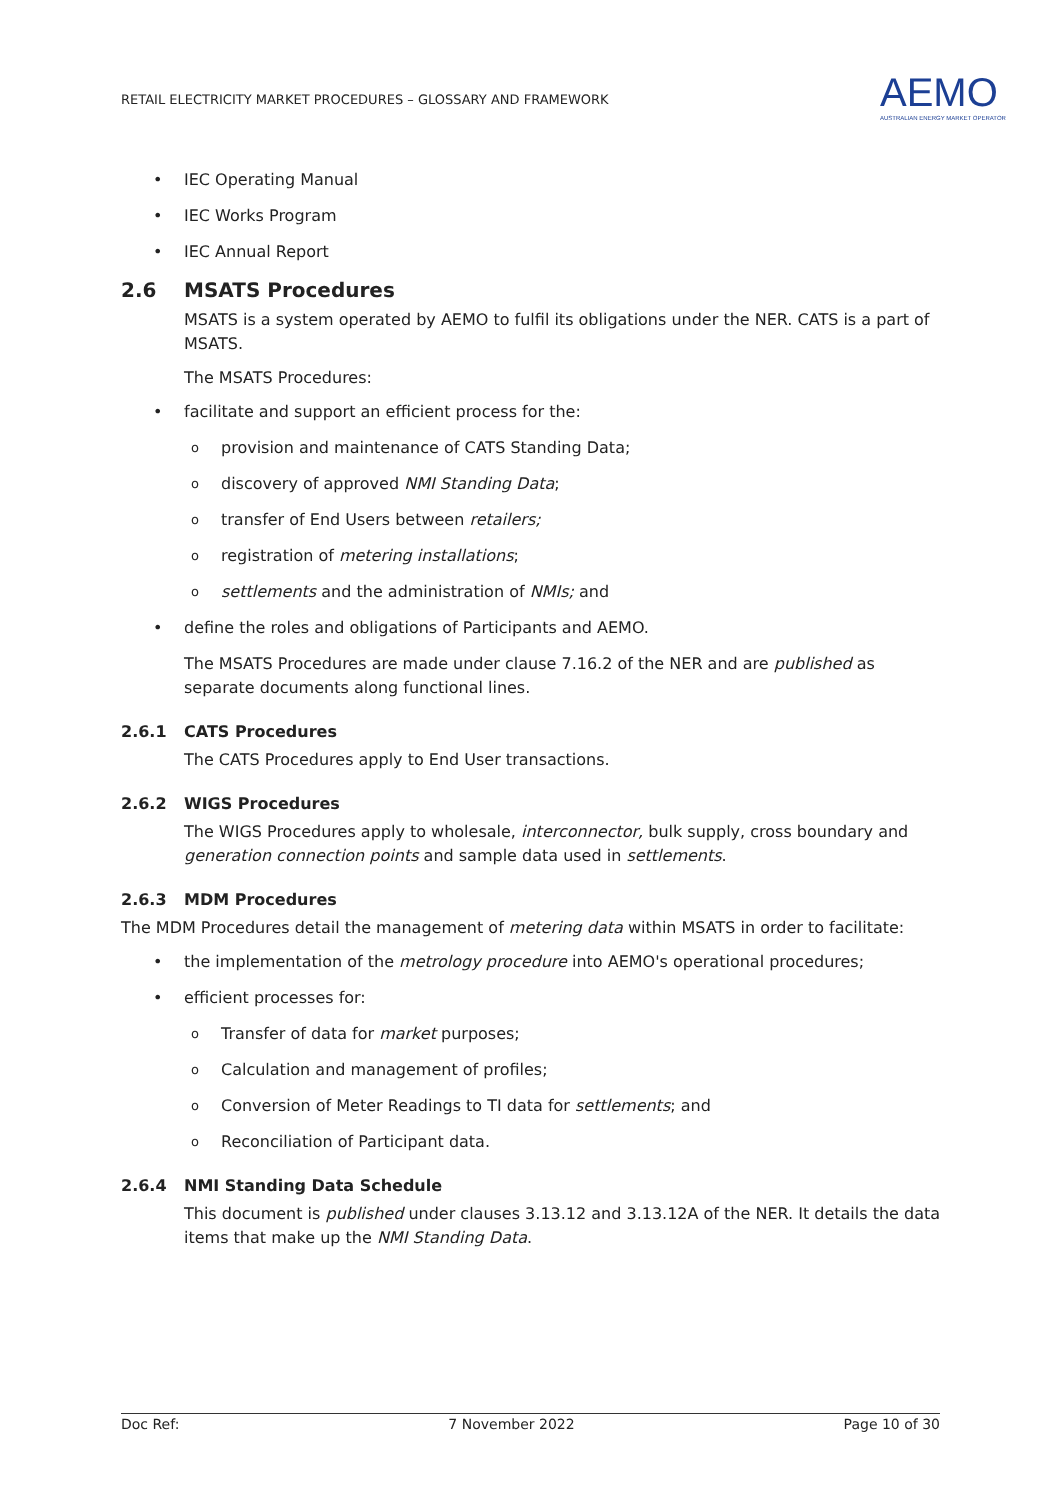RETAIL ELECTRICITY MARKET PROCEDURES – GLOSSARY AND FRAMEWORK
AEMO
AUSTRALIAN ENERGY MARKET OPERATOR
IEC Operating Manual
IEC Works Program
IEC Annual Report
2.6 MSATS Procedures
MSATS is a system operated by AEMO to fulfil its obligations under the NER. CATS is a part of MSATS.
The MSATS Procedures:
facilitate and support an efficient process for the:
provision and maintenance of CATS Standing Data;
discovery of approved NMI Standing Data;
transfer of End Users between retailers;
registration of metering installations;
settlements and the administration of NMIs; and
define the roles and obligations of Participants and AEMO.
The MSATS Procedures are made under clause 7.16.2 of the NER and are published as separate documents along functional lines.
2.6.1 CATS Procedures
The CATS Procedures apply to End User transactions.
2.6.2 WIGS Procedures
The WIGS Procedures apply to wholesale, interconnector, bulk supply, cross boundary and generation connection points and sample data used in settlements.
2.6.3 MDM Procedures
The MDM Procedures detail the management of metering data within MSATS in order to facilitate:
the implementation of the metrology procedure into AEMO's operational procedures;
efficient processes for:
Transfer of data for market purposes;
Calculation and management of profiles;
Conversion of Meter Readings to TI data for settlements; and
Reconciliation of Participant data.
2.6.4 NMI Standing Data Schedule
This document is published under clauses 3.13.12 and 3.13.12A of the NER. It details the data items that make up the NMI Standing Data.
Doc Ref: 7 November 2022 Page 10 of 30